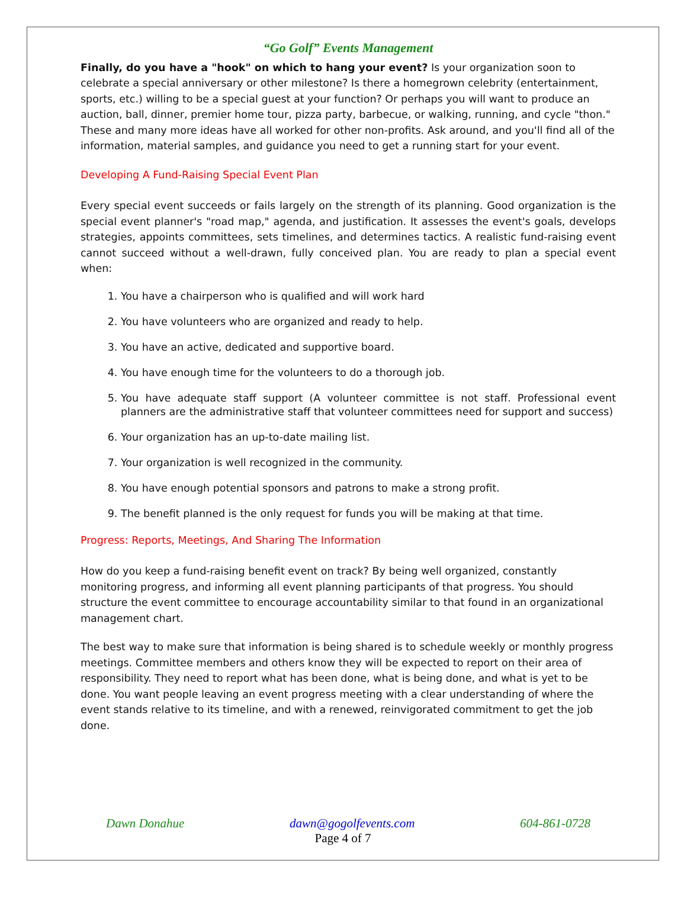“Go Golf” Events Management
Finally, do you have a "hook" on which to hang your event? Is your organization soon to celebrate a special anniversary or other milestone? Is there a homegrown celebrity (entertainment, sports, etc.) willing to be a special guest at your function? Or perhaps you will want to produce an auction, ball, dinner, premier home tour, pizza party, barbecue, or walking, running, and cycle "thon." These and many more ideas have all worked for other non-profits. Ask around, and you'll find all of the information, material samples, and guidance you need to get a running start for your event.
Developing A Fund-Raising Special Event Plan
Every special event succeeds or fails largely on the strength of its planning. Good organization is the special event planner's "road map," agenda, and justification. It assesses the event's goals, develops strategies, appoints committees, sets timelines, and determines tactics. A realistic fund-raising event cannot succeed without a well-drawn, fully conceived plan. You are ready to plan a special event when:
1. You have a chairperson who is qualified and will work hard
2. You have volunteers who are organized and ready to help.
3. You have an active, dedicated and supportive board.
4. You have enough time for the volunteers to do a thorough job.
5. You have adequate staff support (A volunteer committee is not staff. Professional event planners are the administrative staff that volunteer committees need for support and success)
6. Your organization has an up-to-date mailing list.
7. Your organization is well recognized in the community.
8. You have enough potential sponsors and patrons to make a strong profit.
9. The benefit planned is the only request for funds you will be making at that time.
Progress: Reports, Meetings, And Sharing The Information
How do you keep a fund-raising benefit event on track? By being well organized, constantly monitoring progress, and informing all event planning participants of that progress. You should structure the event committee to encourage accountability similar to that found in an organizational management chart.
The best way to make sure that information is being shared is to schedule weekly or monthly progress meetings. Committee members and others know they will be expected to report on their area of responsibility. They need to report what has been done, what is being done, and what is yet to be done. You want people leaving an event progress meeting with a clear understanding of where the event stands relative to its timeline, and with a renewed, reinvigorated commitment to get the job done.
Dawn Donahue dawn@gogolfevents.com 604-861-0728
Page 4 of 7